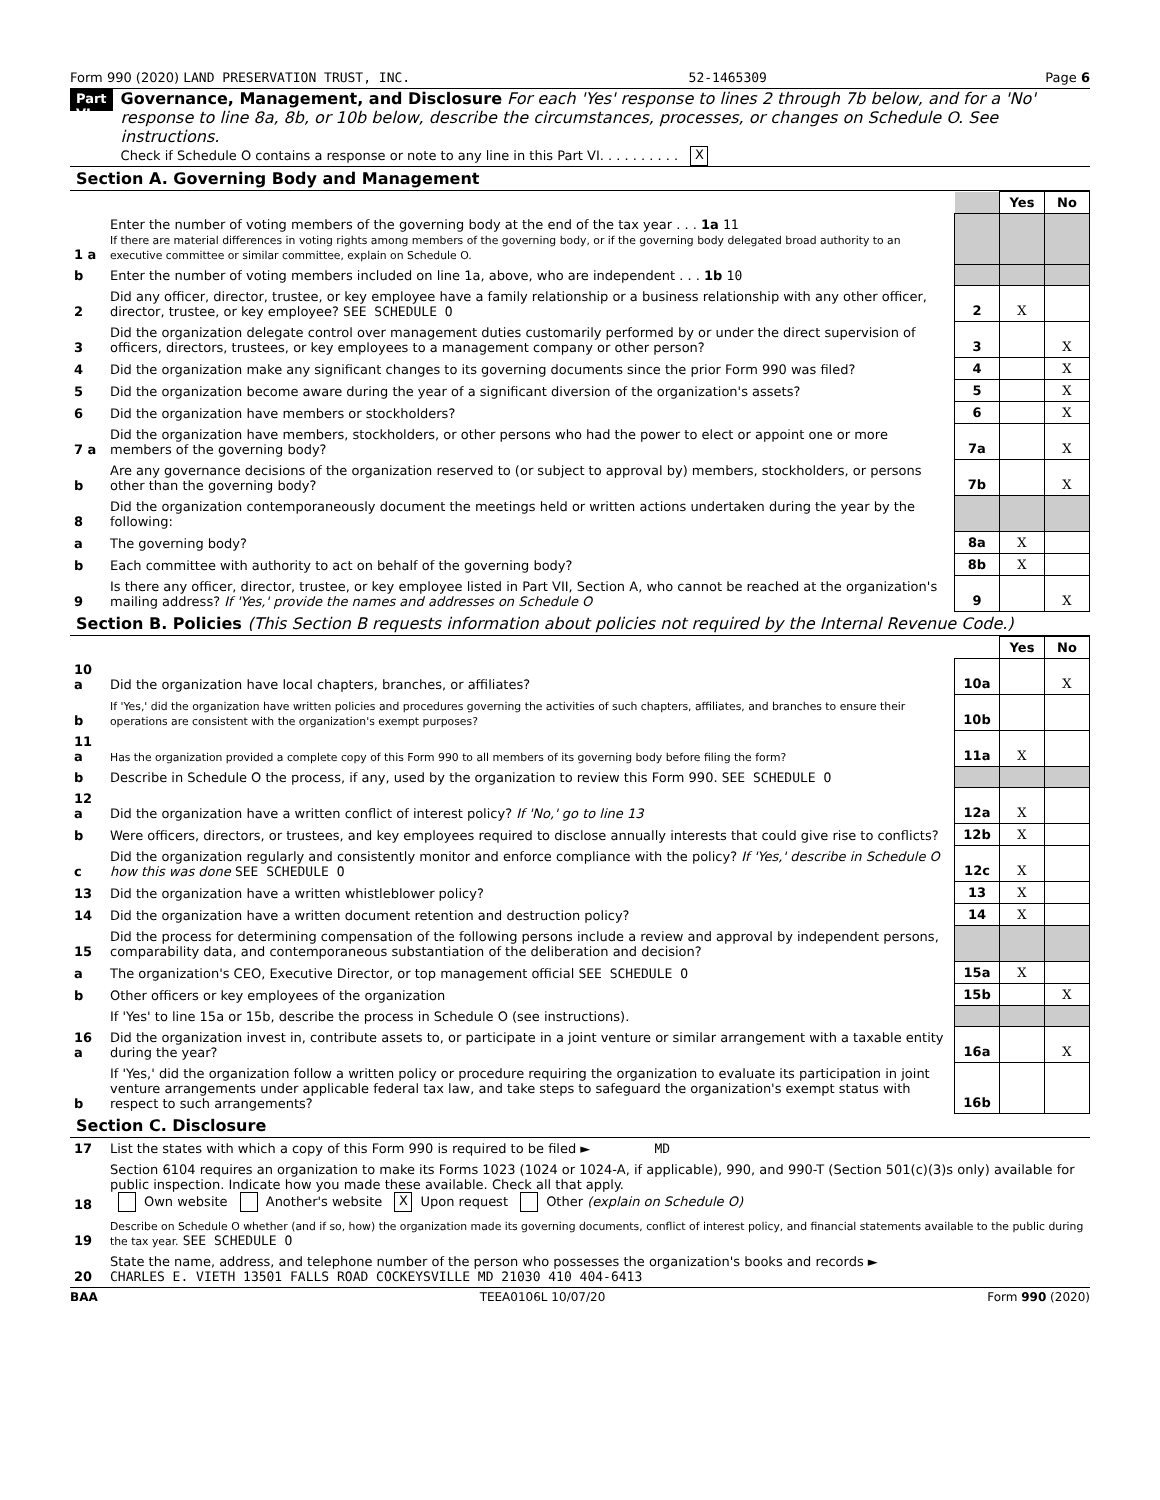Form 990 (2020) LAND PRESERVATION TRUST, INC. 52-1465309 Page 6
Part VI
Governance, Management, and Disclosure For each 'Yes' response to lines 2 through 7b below, and for a 'No' response to line 8a, 8b, or 10b below, describe the circumstances, processes, or changes on Schedule O. See instructions.
Check if Schedule O contains a response or note to any line in this Part VI. . . . . . . . . . X
Section A. Governing Body and Management
| | | | Yes | No |
| 1 a | Enter the number of voting members of the governing body at the end of the tax year . . . 1a 11 If there are material differences in voting rights among members of the governing body, or if the governing body delegated broad authority to an executive committee or similar committee, explain on Schedule O. | | | |
| b | Enter the number of voting members included on line 1a, above, who are independent . . . 1b 10 | | | |
| 2 | Did any officer, director, trustee, or key employee have a family relationship or a business relationship with any other officer, director, trustee, or key employee? SEE SCHEDULE O | 2 | X | |
| 3 | Did the organization delegate control over management duties customarily performed by or under the direct supervision of officers, directors, trustees, or key employees to a management company or other person? | 3 | | X |
| 4 | Did the organization make any significant changes to its governing documents since the prior Form 990 was filed? | 4 | | X |
| 5 | Did the organization become aware during the year of a significant diversion of the organization's assets? | 5 | | X |
| 6 | Did the organization have members or stockholders? | 6 | | X |
| 7 a | Did the organization have members, stockholders, or other persons who had the power to elect or appoint one or more members of the governing body? | 7a | | X |
| b | Are any governance decisions of the organization reserved to (or subject to approval by) members, stockholders, or persons other than the governing body? | 7b | | X |
| 8 | Did the organization contemporaneously document the meetings held or written actions undertaken during the year by the following: | | | |
| a | The governing body? | 8a | X | |
| b | Each committee with authority to act on behalf of the governing body? | 8b | X | |
| 9 | Is there any officer, director, trustee, or key employee listed in Part VII, Section A, who cannot be reached at the organization's mailing address? If 'Yes,' provide the names and addresses on Schedule O | 9 | | X |
Section B. Policies (This Section B requests information about policies not required by the Internal Revenue Code.)
| | | | Yes | No |
| 10 a | Did the organization have local chapters, branches, or affiliates? | 10a | | X |
| b | If 'Yes,' did the organization have written policies and procedures governing the activities of such chapters, affiliates, and branches to ensure their operations are consistent with the organization's exempt purposes? | 10b | | |
| 11 a | Has the organization provided a complete copy of this Form 990 to all members of its governing body before filing the form? | 11a | X | |
| b | Describe in Schedule O the process, if any, used by the organization to review this Form 990. SEE SCHEDULE O | | | |
| 12 a | Did the organization have a written conflict of interest policy? If 'No,' go to line 13 | 12a | X | |
| b | Were officers, directors, or trustees, and key employees required to disclose annually interests that could give rise to conflicts? | 12b | X | |
| c | Did the organization regularly and consistently monitor and enforce compliance with the policy? If 'Yes,' describe in Schedule O how this was done SEE SCHEDULE O | 12c | X | |
| 13 | Did the organization have a written whistleblower policy? | 13 | X | |
| 14 | Did the organization have a written document retention and destruction policy? | 14 | X | |
| 15 | Did the process for determining compensation of the following persons include a review and approval by independent persons, comparability data, and contemporaneous substantiation of the deliberation and decision? | | | |
| a | The organization's CEO, Executive Director, or top management official SEE SCHEDULE O | 15a | X | |
| b | Other officers or key employees of the organization | 15b | | X |
| | If 'Yes' to line 15a or 15b, describe the process in Schedule O (see instructions). | | | |
| 16 a | Did the organization invest in, contribute assets to, or participate in a joint venture or similar arrangement with a taxable entity during the year? | 16a | | X |
| b | If 'Yes,' did the organization follow a written policy or procedure requiring the organization to evaluate its participation in joint venture arrangements under applicable federal tax law, and take steps to safeguard the organization's exempt status with respect to such arrangements? | 16b | | |
Section C. Disclosure
| 17 | List the states with which a copy of this Form 990 is required to be filed ► MD |
| 18 | Section 6104 requires an organization to make its Forms 1023 (1024 or 1024-A, if applicable), 990, and 990-T (Section 501(c)(3)s only) available for public inspection. Indicate how you made these available. Check all that apply. Own website Another's website X Upon request Other (explain on Schedule O) |
| 19 | Describe on Schedule O whether (and if so, how) the organization made its governing documents, conflict of interest policy, and financial statements available to the public during the tax year. SEE SCHEDULE O |
| 20 | State the name, address, and telephone number of the person who possesses the organization's books and records ► CHARLES E. VIETH 13501 FALLS ROAD COCKEYSVILLE MD 21030 410 404-6413 |
BAA TEEA0106L 10/07/20 Form 990 (2020)